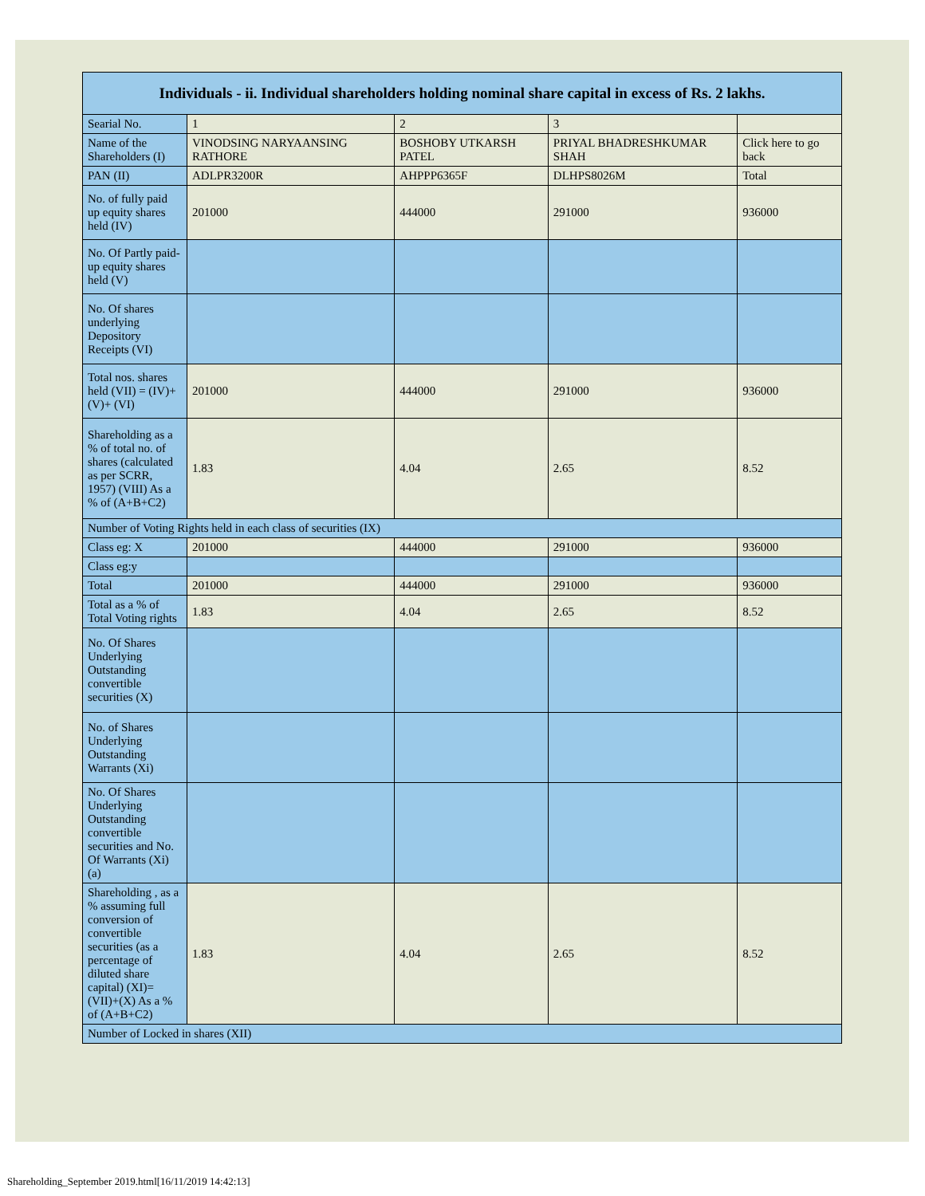| Individuals - ii. Individual shareholders holding nominal share capital in excess of Rs. 2 lakhs. | | | | |
| --- | --- | --- | --- | --- |
| Searial No. | 1 | 2 | 3 | |
| Name of the Shareholders (I) | VINODSING NARYAANSING RATHORE | BOSHOBY UTKARSH PATEL | PRIYAL BHADRESHKUMAR SHAH | Click here to go back |
| PAN (II) | ADLPR3200R | AHPPP6365F | DLHPS8026M | Total |
| No. of fully paid up equity shares held (IV) | 201000 | 444000 | 291000 | 936000 |
| No. Of Partly paid-up equity shares held (V) | | | | |
| No. Of shares underlying Depository Receipts (VI) | | | | |
| Total nos. shares held (VII) = (IV)+(V)+ (VI) | 201000 | 444000 | 291000 | 936000 |
| Shareholding as a % of total no. of shares (calculated as per SCRR, 1957) (VIII) As a % of (A+B+C2) | 1.83 | 4.04 | 2.65 | 8.52 |
| Number of Voting Rights held in each class of securities (IX) | | | | |
| Class eg: X | 201000 | 444000 | 291000 | 936000 |
| Class eg:y | | | | |
| Total | 201000 | 444000 | 291000 | 936000 |
| Total as a % of Total Voting rights | 1.83 | 4.04 | 2.65 | 8.52 |
| No. Of Shares Underlying Outstanding convertible securities (X) | | | | |
| No. of Shares Underlying Outstanding Warrants (Xi) | | | | |
| No. Of Shares Underlying Outstanding convertible securities and No. Of Warrants (Xi) (a) | | | | |
| Shareholding , as a % assuming full conversion of convertible securities (as a percentage of diluted share capital) (XI)= (VII)+(X) As a % of (A+B+C2) | 1.83 | 4.04 | 2.65 | 8.52 |
| Number of Locked in shares (XII) | | | | |
Shareholding_September 2019.html[16/11/2019 14:42:13]